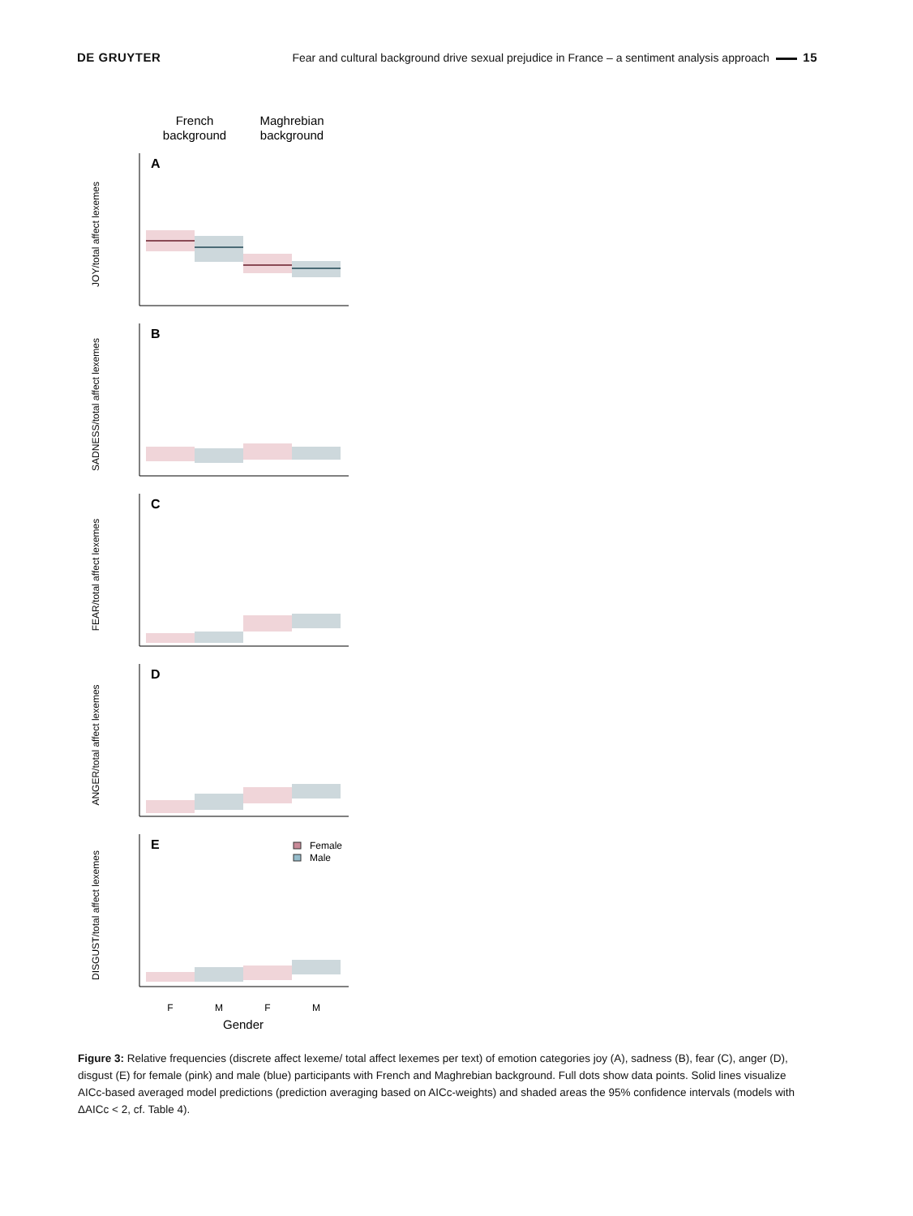DE GRUYTER Fear and cultural background drive sexual prejudice in France – a sentiment analysis approach 15
French
background
Maghrebian
background
JOY/total affect lexemes
A
SADNESS/total affect lexemes
B
FEAR/total affect lexemes
C
ANGER/total affect lexemes
D
DISGUST/total affect lexemes
E
Female
Male
F
M
F
M
Gender
Figure 3: Relative frequencies (discrete affect lexeme/ total affect lexemes per text) of emotion categories joy (A), sadness (B), fear (C), anger (D), disgust (E) for female (pink) and male (blue) participants with French and Maghrebian background. Full dots show data points. Solid lines visualize AICc-based averaged model predictions (prediction averaging based on AICc-weights) and shaded areas the 95% confidence intervals (models with ΔAICc < 2, cf. Table 4).